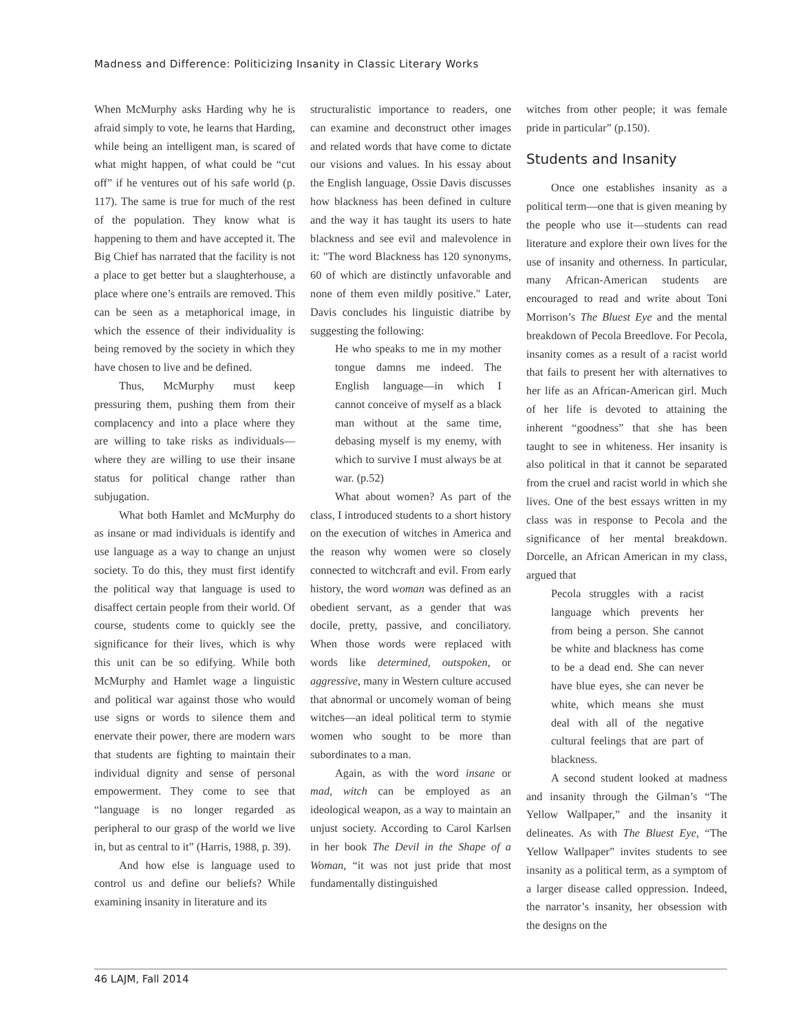Madness and Difference: Politicizing Insanity in Classic Literary Works
When McMurphy asks Harding why he is afraid simply to vote, he learns that Harding, while being an intelligent man, is scared of what might happen, of what could be “cut off” if he ventures out of his safe world (p. 117). The same is true for much of the rest of the population. They know what is happening to them and have accepted it. The Big Chief has narrated that the facility is not a place to get better but a slaughterhouse, a place where one’s entrails are removed. This can be seen as a metaphorical image, in which the essence of their individuality is being removed by the society in which they have chosen to live and be defined.
Thus, McMurphy must keep pressuring them, pushing them from their complacency and into a place where they are willing to take risks as individuals—where they are willing to use their insane status for political change rather than subjugation.
What both Hamlet and McMurphy do as insane or mad individuals is identify and use language as a way to change an unjust society. To do this, they must first identify the political way that language is used to disaffect certain people from their world. Of course, students come to quickly see the significance for their lives, which is why this unit can be so edifying. While both McMurphy and Hamlet wage a linguistic and political war against those who would use signs or words to silence them and enervate their power, there are modern wars that students are fighting to maintain their individual dignity and sense of personal empowerment. They come to see that “language is no longer regarded as peripheral to our grasp of the world we live in, but as central to it” (Harris, 1988, p. 39).
And how else is language used to control us and define our beliefs? While examining insanity in literature and its
structuralistic importance to readers, one can examine and deconstruct other images and related words that have come to dictate our visions and values. In his essay about the English language, Ossie Davis discusses how blackness has been defined in culture and the way it has taught its users to hate blackness and see evil and malevolence in it: "The word Blackness has 120 synonyms, 60 of which are distinctly unfavorable and none of them even mildly positive." Later, Davis concludes his linguistic diatribe by suggesting the following:
He who speaks to me in my mother tongue damns me indeed. The English language—in which I cannot conceive of myself as a black man without at the same time, debasing myself is my enemy, with which to survive I must always be at war. (p.52)
What about women? As part of the class, I introduced students to a short history on the execution of witches in America and the reason why women were so closely connected to witchcraft and evil. From early history, the word woman was defined as an obedient servant, as a gender that was docile, pretty, passive, and conciliatory. When those words were replaced with words like determined, outspoken, or aggressive, many in Western culture accused that abnormal or uncomely woman of being witches—an ideal political term to stymie women who sought to be more than subordinates to a man.
Again, as with the word insane or mad, witch can be employed as an ideological weapon, as a way to maintain an unjust society. According to Carol Karlsen in her book The Devil in the Shape of a Woman, “it was not just pride that most fundamentally distinguished
witches from other people; it was female pride in particular” (p.150).
Students and Insanity
Once one establishes insanity as a political term—one that is given meaning by the people who use it—students can read literature and explore their own lives for the use of insanity and otherness. In particular, many African-American students are encouraged to read and write about Toni Morrison’s The Bluest Eye and the mental breakdown of Pecola Breedlove. For Pecola, insanity comes as a result of a racist world that fails to present her with alternatives to her life as an African-American girl. Much of her life is devoted to attaining the inherent “goodness” that she has been taught to see in whiteness. Her insanity is also political in that it cannot be separated from the cruel and racist world in which she lives. One of the best essays written in my class was in response to Pecola and the significance of her mental breakdown. Dorcelle, an African American in my class, argued that
Pecola struggles with a racist language which prevents her from being a person. She cannot be white and blackness has come to be a dead end. She can never have blue eyes, she can never be white, which means she must deal with all of the negative cultural feelings that are part of blackness.
A second student looked at madness and insanity through the Gilman’s “The Yellow Wallpaper,” and the insanity it delineates. As with The Bluest Eye, “The Yellow Wallpaper” invites students to see insanity as a political term, as a symptom of a larger disease called oppression. Indeed, the narrator’s insanity, her obsession with the designs on the
46 LAJM, Fall 2014